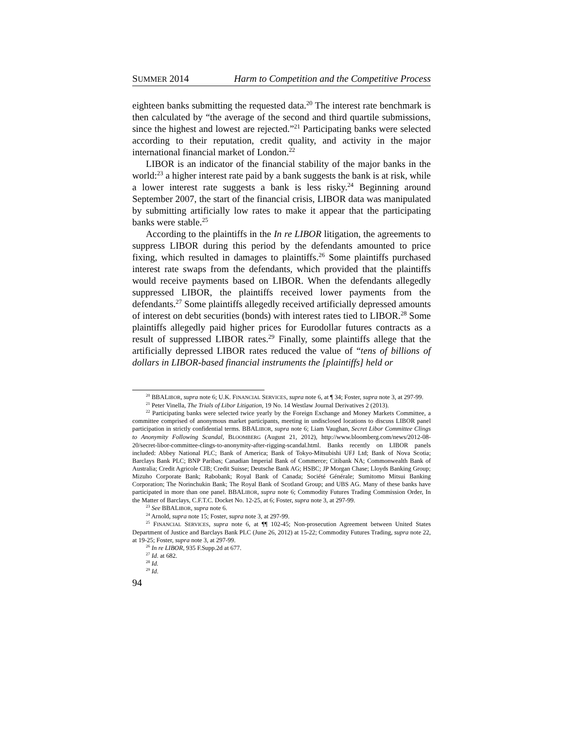SUMMER 2014 Harm to Competition and the Competitive Process
eighteen banks submitting the requested data.<sup>20</sup> The interest rate benchmark is then calculated by “the average of the second and third quartile submissions, since the highest and lowest are rejected.”<sup>21</sup> Participating banks were selected according to their reputation, credit quality, and activity in the major international financial market of London.<sup>22</sup>
LIBOR is an indicator of the financial stability of the major banks in the world:<sup>23</sup> a higher interest rate paid by a bank suggests the bank is at risk, while a lower interest rate suggests a bank is less risky.<sup>24</sup> Beginning around September 2007, the start of the financial crisis, LIBOR data was manipulated by submitting artificially low rates to make it appear that the participating banks were stable.<sup>25</sup>
According to the plaintiffs in the In re LIBOR litigation, the agreements to suppress LIBOR during this period by the defendants amounted to price fixing, which resulted in damages to plaintiffs.<sup>26</sup> Some plaintiffs purchased interest rate swaps from the defendants, which provided that the plaintiffs would receive payments based on LIBOR. When the defendants allegedly suppressed LIBOR, the plaintiffs received lower payments from the defendants.<sup>27</sup> Some plaintiffs allegedly received artificially depressed amounts of interest on debt securities (bonds) with interest rates tied to LIBOR.<sup>28</sup> Some plaintiffs allegedly paid higher prices for Eurodollar futures contracts as a result of suppressed LIBOR rates.<sup>29</sup> Finally, some plaintiffs allege that the artificially depressed LIBOR rates reduced the value of “tens of billions of dollars in LIBOR-based financial instruments the [plaintiffs] held or
<sup>20</sup> BBALIBOR, supra note 6; U.K. FINANCIAL SERVICES, supra note 6, at ¶ 34; Foster, supra note 3, at 297-99.
<sup>21</sup> Peter Vinella, The Trials of Libor Litigation, 19 No. 14 Westlaw Journal Derivatives 2 (2013).
<sup>22</sup> Participating banks were selected twice yearly by the Foreign Exchange and Money Markets Committee, a committee comprised of anonymous market participants, meeting in undisclosed locations to discuss LIBOR panel participation in strictly confidential terms. BBALIBOR, supra note 6; Liam Vaughan, Secret Libor Committee Clings to Anonymity Following Scandal, BLOOMBERG (August 21, 2012), http://www.bloomberg.com/news/2012-08-20/secret-libor-committee-clings-to-anonymity-after-rigging-scandal.html. Banks recently on LIBOR panels included: Abbey National PLC; Bank of America; Bank of Tokyo-Mitsubishi UFJ Ltd; Bank of Nova Scotia; Barclays Bank PLC; BNP Paribas; Canadian Imperial Bank of Commerce; Citibank NA; Commonwealth Bank of Australia; Credit Agricole CIB; Credit Suisse; Deutsche Bank AG; HSBC; JP Morgan Chase; Lloyds Banking Group; Mizuho Corporate Bank; Rabobank; Royal Bank of Canada; Société Générale; Sumitomo Mitsui Banking Corporation; The Norinchukin Bank; The Royal Bank of Scotland Group; and UBS AG. Many of these banks have participated in more than one panel. BBALIBOR, supra note 6; Commodity Futures Trading Commission Order, In the Matter of Barclays, C.F.T.C. Docket No. 12-25, at 6; Foster, supra note 3, at 297-99.
<sup>23</sup> See BBALIBOR, supra note 6.
<sup>24</sup> Arnold, supra note 15; Foster, supra note 3, at 297-99.
<sup>25</sup> FINANCIAL SERVICES, supra note 6, at ¶¶ 102-45; Non-prosecution Agreement between United States Department of Justice and Barclays Bank PLC (June 26, 2012) at 15-22; Commodity Futures Trading, supra note 22, at 19-25; Foster, supra note 3, at 297-99.
<sup>26</sup> In re LIBOR, 935 F.Supp.2d at 677.
<sup>27</sup> Id. at 682.
<sup>28</sup> Id.
<sup>29</sup> Id.
94